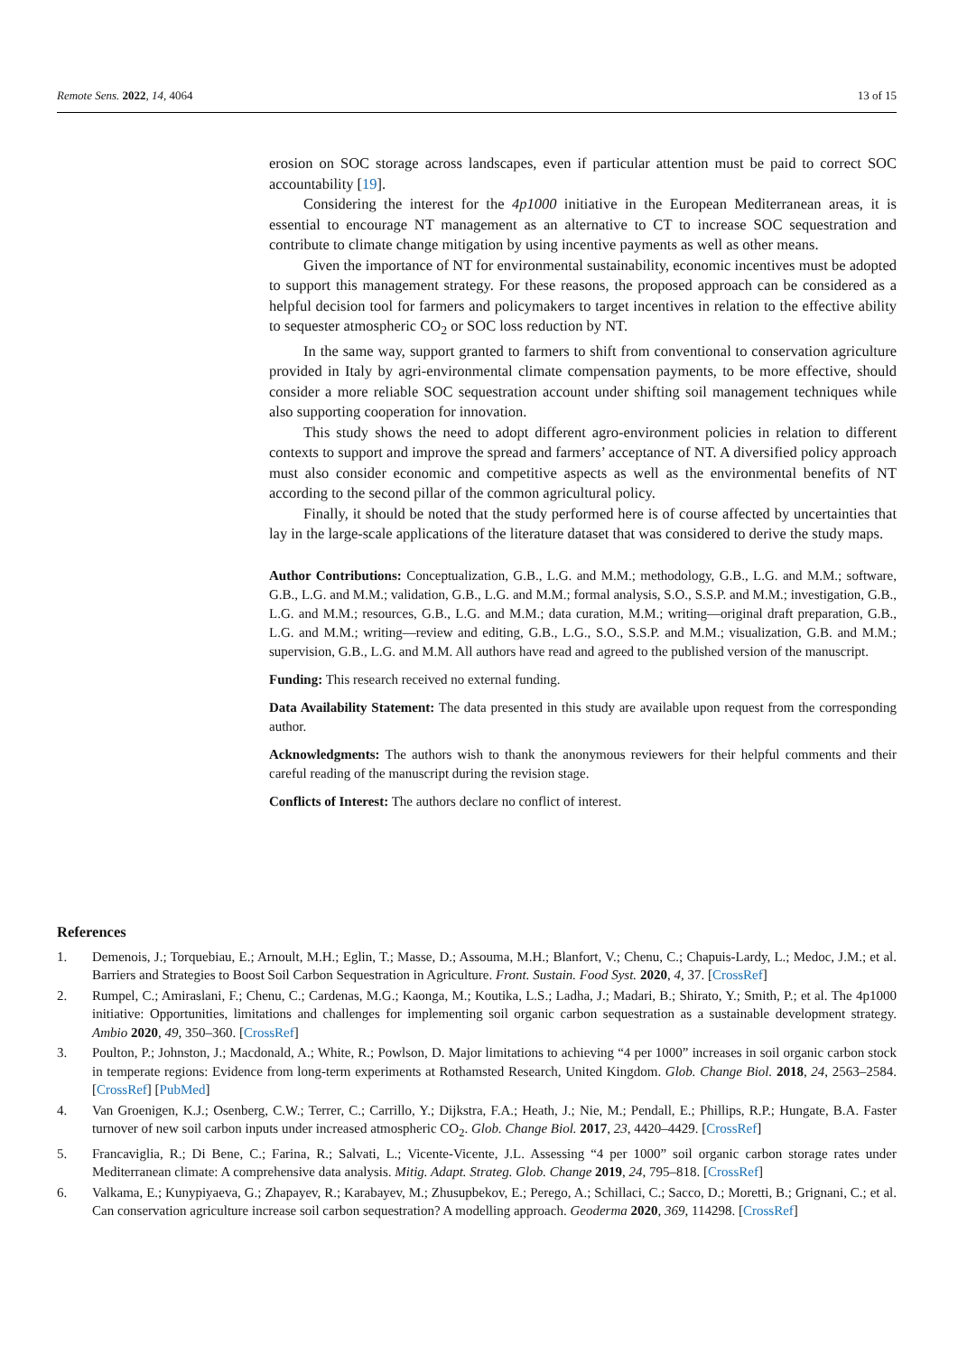Remote Sens. 2022, 14, 4064 13 of 15
erosion on SOC storage across landscapes, even if particular attention must be paid to correct SOC accountability [19].
Considering the interest for the 4p1000 initiative in the European Mediterranean areas, it is essential to encourage NT management as an alternative to CT to increase SOC sequestration and contribute to climate change mitigation by using incentive payments as well as other means.
Given the importance of NT for environmental sustainability, economic incentives must be adopted to support this management strategy. For these reasons, the proposed approach can be considered as a helpful decision tool for farmers and policymakers to target incentives in relation to the effective ability to sequester atmospheric CO<sub>2</sub> or SOC loss reduction by NT.
In the same way, support granted to farmers to shift from conventional to conservation agriculture provided in Italy by agri-environmental climate compensation payments, to be more effective, should consider a more reliable SOC sequestration account under shifting soil management techniques while also supporting cooperation for innovation.
This study shows the need to adopt different agro-environment policies in relation to different contexts to support and improve the spread and farmers’ acceptance of NT. A diversified policy approach must also consider economic and competitive aspects as well as the environmental benefits of NT according to the second pillar of the common agricultural policy.
Finally, it should be noted that the study performed here is of course affected by uncertainties that lay in the large-scale applications of the literature dataset that was considered to derive the study maps.
Author Contributions: Conceptualization, G.B., L.G. and M.M.; methodology, G.B., L.G. and M.M.; software, G.B., L.G. and M.M.; validation, G.B., L.G. and M.M.; formal analysis, S.O., S.S.P. and M.M.; investigation, G.B., L.G. and M.M.; resources, G.B., L.G. and M.M.; data curation, M.M.; writing—original draft preparation, G.B., L.G. and M.M.; writing—review and editing, G.B., L.G., S.O., S.S.P. and M.M.; visualization, G.B. and M.M.; supervision, G.B., L.G. and M.M. All authors have read and agreed to the published version of the manuscript.
Funding: This research received no external funding.
Data Availability Statement: The data presented in this study are available upon request from the corresponding author.
Acknowledgments: The authors wish to thank the anonymous reviewers for their helpful comments and their careful reading of the manuscript during the revision stage.
Conflicts of Interest: The authors declare no conflict of interest.
References
1. Demenois, J.; Torquebiau, E.; Arnoult, M.H.; Eglin, T.; Masse, D.; Assouma, M.H.; Blanfort, V.; Chenu, C.; Chapuis-Lardy, L.; Medoc, J.M.; et al. Barriers and Strategies to Boost Soil Carbon Sequestration in Agriculture. Front. Sustain. Food Syst. 2020, 4, 37. [CrossRef]
2. Rumpel, C.; Amiraslani, F.; Chenu, C.; Cardenas, M.G.; Kaonga, M.; Koutika, L.S.; Ladha, J.; Madari, B.; Shirato, Y.; Smith, P.; et al. The 4p1000 initiative: Opportunities, limitations and challenges for implementing soil organic carbon sequestration as a sustainable development strategy. Ambio 2020, 49, 350–360. [CrossRef]
3. Poulton, P.; Johnston, J.; Macdonald, A.; White, R.; Powlson, D. Major limitations to achieving “4 per 1000” increases in soil organic carbon stock in temperate regions: Evidence from long-term experiments at Rothamsted Research, United Kingdom. Glob. Change Biol. 2018, 24, 2563–2584. [CrossRef] [PubMed]
4. Van Groenigen, K.J.; Osenberg, C.W.; Terrer, C.; Carrillo, Y.; Dijkstra, F.A.; Heath, J.; Nie, M.; Pendall, E.; Phillips, R.P.; Hungate, B.A. Faster turnover of new soil carbon inputs under increased atmospheric CO<sub>2</sub>. Glob. Change Biol. 2017, 23, 4420–4429. [CrossRef]
5. Francaviglia, R.; Di Bene, C.; Farina, R.; Salvati, L.; Vicente-Vicente, J.L. Assessing “4 per 1000” soil organic carbon storage rates under Mediterranean climate: A comprehensive data analysis. Mitig. Adapt. Strateg. Glob. Change 2019, 24, 795–818. [CrossRef]
6. Valkama, E.; Kunypiyaeva, G.; Zhapayev, R.; Karabayev, M.; Zhusupbekov, E.; Perego, A.; Schillaci, C.; Sacco, D.; Moretti, B.; Grignani, C.; et al. Can conservation agriculture increase soil carbon sequestration? A modelling approach. Geoderma 2020, 369, 114298. [CrossRef]